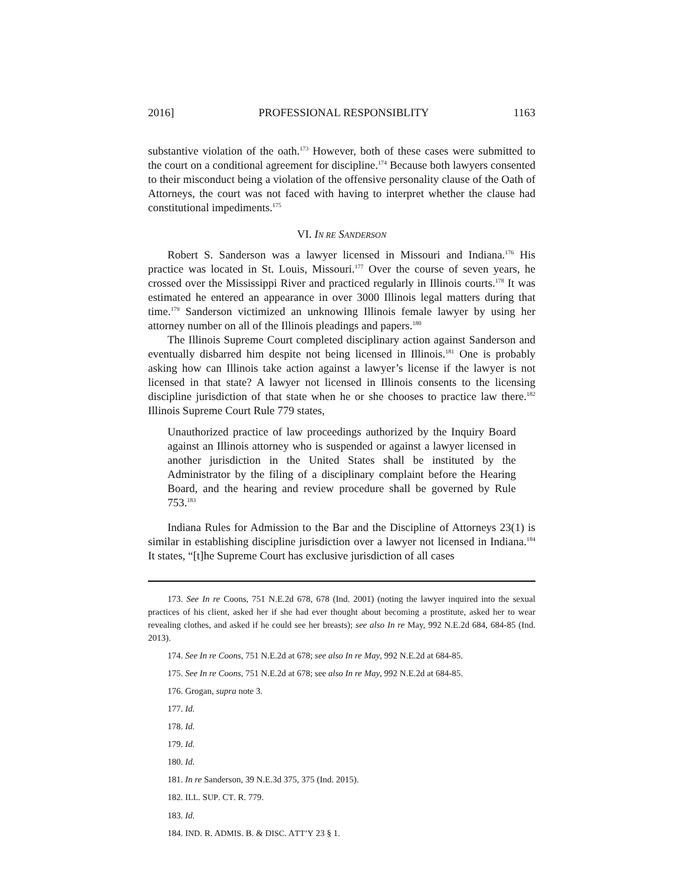2016] PROFESSIONAL RESPONSIBLITY 1163
substantive violation of the oath.<sup>173</sup> However, both of these cases were submitted to the court on a conditional agreement for discipline.<sup>174</sup> Because both lawyers consented to their misconduct being a violation of the offensive personality clause of the Oath of Attorneys, the court was not faced with having to interpret whether the clause had constitutional impediments.<sup>175</sup>
VI. IN RE SANDERSON
Robert S. Sanderson was a lawyer licensed in Missouri and Indiana.<sup>176</sup> His practice was located in St. Louis, Missouri.<sup>177</sup> Over the course of seven years, he crossed over the Mississippi River and practiced regularly in Illinois courts.<sup>178</sup> It was estimated he entered an appearance in over 3000 Illinois legal matters during that time.<sup>179</sup> Sanderson victimized an unknowing Illinois female lawyer by using her attorney number on all of the Illinois pleadings and papers.<sup>180</sup>
The Illinois Supreme Court completed disciplinary action against Sanderson and eventually disbarred him despite not being licensed in Illinois.<sup>181</sup> One is probably asking how can Illinois take action against a lawyer’s license if the lawyer is not licensed in that state? A lawyer not licensed in Illinois consents to the licensing discipline jurisdiction of that state when he or she chooses to practice law there.<sup>182</sup> Illinois Supreme Court Rule 779 states,
Unauthorized practice of law proceedings authorized by the Inquiry Board against an Illinois attorney who is suspended or against a lawyer licensed in another jurisdiction in the United States shall be instituted by the Administrator by the filing of a disciplinary complaint before the Hearing Board, and the hearing and review procedure shall be governed by Rule 753.<sup>183</sup>
Indiana Rules for Admission to the Bar and the Discipline of Attorneys 23(1) is similar in establishing discipline jurisdiction over a lawyer not licensed in Indiana.<sup>184</sup> It states, “[t]he Supreme Court has exclusive jurisdiction of all cases
173. See In re Coons, 751 N.E.2d 678, 678 (Ind. 2001) (noting the lawyer inquired into the sexual practices of his client, asked her if she had ever thought about becoming a prostitute, asked her to wear revealing clothes, and asked if he could see her breasts); see also In re May, 992 N.E.2d 684, 684-85 (Ind. 2013).
174. See In re Coons, 751 N.E.2d at 678; see also In re May, 992 N.E.2d at 684-85.
175. See In re Coons, 751 N.E.2d at 678; see also In re May, 992 N.E.2d at 684-85.
176. Grogan, supra note 3.
177. Id.
178. Id.
179. Id.
180. Id.
181. In re Sanderson, 39 N.E.3d 375, 375 (Ind. 2015).
182. ILL. SUP. CT. R. 779.
183. Id.
184. IND. R. ADMIS. B. & DISC. ATT’Y 23 § 1.